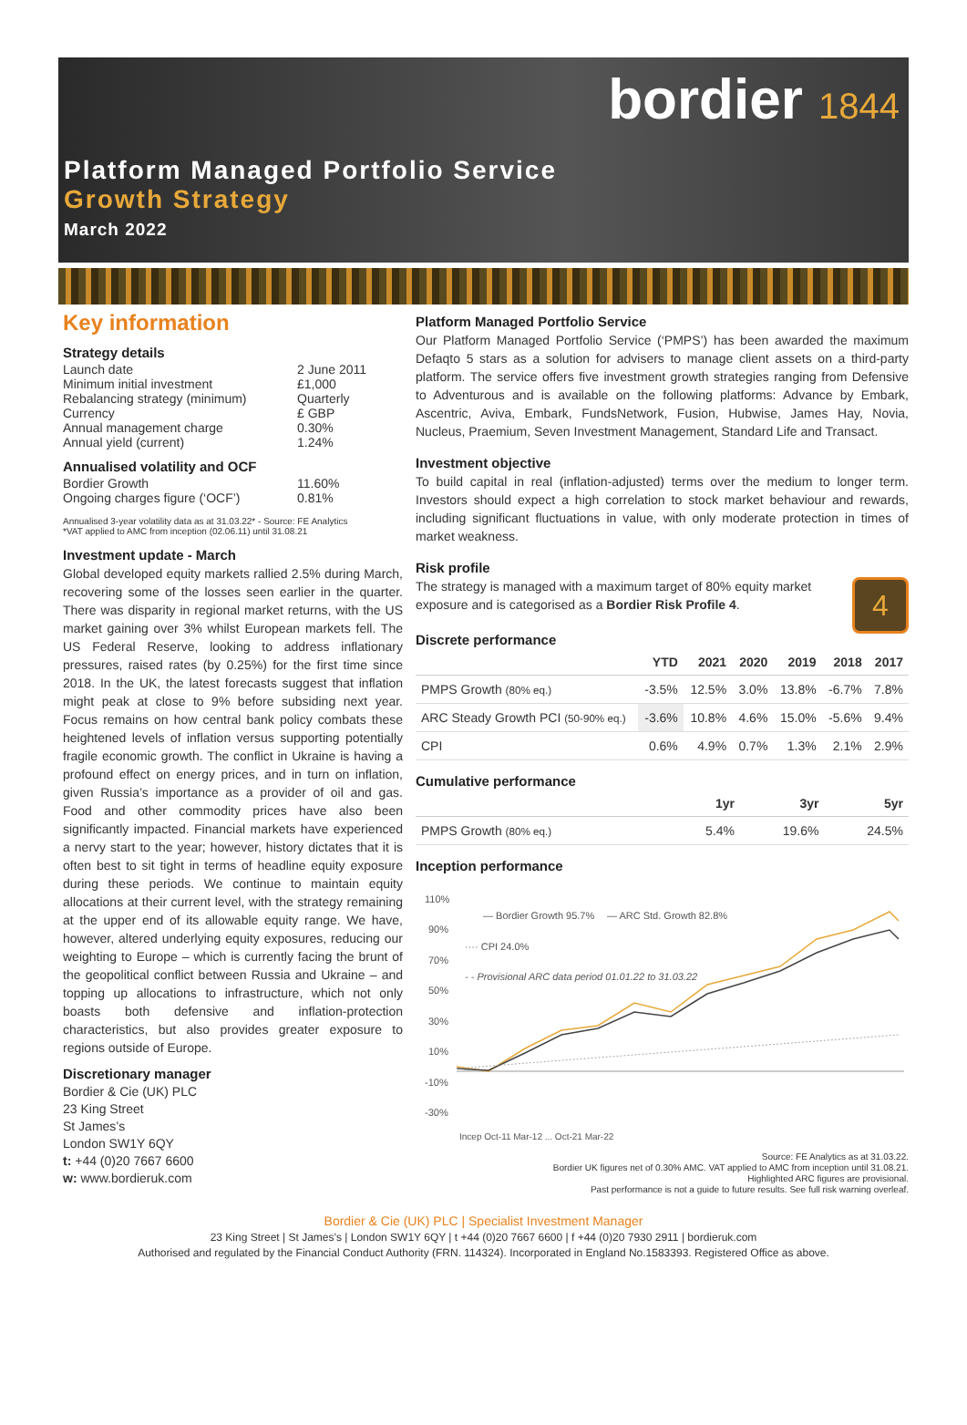bordier 1844
Platform Managed Portfolio Service
Growth Strategy
March 2022
Key information
Strategy details
Launch date 2 June 2011
Minimum initial investment £1,000
Rebalancing strategy (minimum) Quarterly
Currency £ GBP
Annual management charge 0.30%
Annual yield (current) 1.24%
Annualised volatility and OCF
Bordier Growth 11.60%
Ongoing charges figure (‘OCF’) 0.81%
Annualised 3-year volatility data as at 31.03.22* - Source: FE Analytics
*VAT applied to AMC from inception (02.06.11) until 31.08.21
Investment update - March
Global developed equity markets rallied 2.5% during March, recovering some of the losses seen earlier in the quarter. There was disparity in regional market returns, with the US market gaining over 3% whilst European markets fell. The US Federal Reserve, looking to address inflationary pressures, raised rates (by 0.25%) for the first time since 2018. In the UK, the latest forecasts suggest that inflation might peak at close to 9% before subsiding next year. Focus remains on how central bank policy combats these heightened levels of inflation versus supporting potentially fragile economic growth. The conflict in Ukraine is having a profound effect on energy prices, and in turn on inflation, given Russia’s importance as a provider of oil and gas. Food and other commodity prices have also been significantly impacted. Financial markets have experienced a nervy start to the year; however, history dictates that it is often best to sit tight in terms of headline equity exposure during these periods. We continue to maintain equity allocations at their current level, with the strategy remaining at the upper end of its allowable equity range. We have, however, altered underlying equity exposures, reducing our weighting to Europe – which is currently facing the brunt of the geopolitical conflict between Russia and Ukraine – and topping up allocations to infrastructure, which not only boasts both defensive and inflation-protection characteristics, but also provides greater exposure to regions outside of Europe.
Discretionary manager
Bordier & Cie (UK) PLC
23 King Street
St James’s
London SW1Y 6QY
t: +44 (0)20 7667 6600
w: www.bordieruk.com
Platform Managed Portfolio Service
Our Platform Managed Portfolio Service (‘PMPS’) has been awarded the maximum Defaqto 5 stars as a solution for advisers to manage client assets on a third-party platform. The service offers five investment growth strategies ranging from Defensive to Adventurous and is available on the following platforms: Advance by Embark, Ascentric, Aviva, Embark, FundsNetwork, Fusion, Hubwise, James Hay, Novia, Nucleus, Praemium, Seven Investment Management, Standard Life and Transact.
Investment objective
To build capital in real (inflation-adjusted) terms over the medium to longer term. Investors should expect a high correlation to stock market behaviour and rewards, including significant fluctuations in value, with only moderate protection in times of market weakness.
Risk profile
4
The strategy is managed with a maximum target of 80% equity market exposure and is categorised as a Bordier Risk Profile 4.
Discrete performance
| | YTD | 2021 | 2020 | 2019 | 2018 | 2017 |
| --- | --- | --- | --- | --- | --- | --- |
| PMPS Growth (80% eq.) | -3.5% | 12.5% | 3.0% | 13.8% | -6.7% | 7.8% |
| ARC Steady Growth PCI (50-90% eq.) | -3.6% | 10.8% | 4.6% | 15.0% | -5.6% | 9.4% |
| CPI | 0.6% | 4.9% | 0.7% | 1.3% | 2.1% | 2.9% |
Cumulative performance
| | 1yr | 3yr | 5yr |
| --- | --- | --- | --- |
| PMPS Growth (80% eq.) | 5.4% | 19.6% | 24.5% |
Inception performance
110%
90%
70%
50%
30%
10%
-10%
-30%
— Bordier Growth 95.7%
— ARC Std. Growth 82.8%
···· CPI 24.0%
- - Provisional ARC data period 01.01.22 to 31.03.22
Incep Oct-11 Mar-12 ... Oct-21 Mar-22
Source: FE Analytics as at 31.03.22.
Bordier UK figures net of 0.30% AMC. VAT applied to AMC from inception until 31.08.21.
Highlighted ARC figures are provisional.
Past performance is not a guide to future results. See full risk warning overleaf.
Bordier & Cie (UK) PLC | Specialist Investment Manager
23 King Street | St James’s | London SW1Y 6QY | t +44 (0)20 7667 6600 | f +44 (0)20 7930 2911 | bordieruk.com
Authorised and regulated by the Financial Conduct Authority (FRN. 114324). Incorporated in England No.1583393. Registered Office as above.